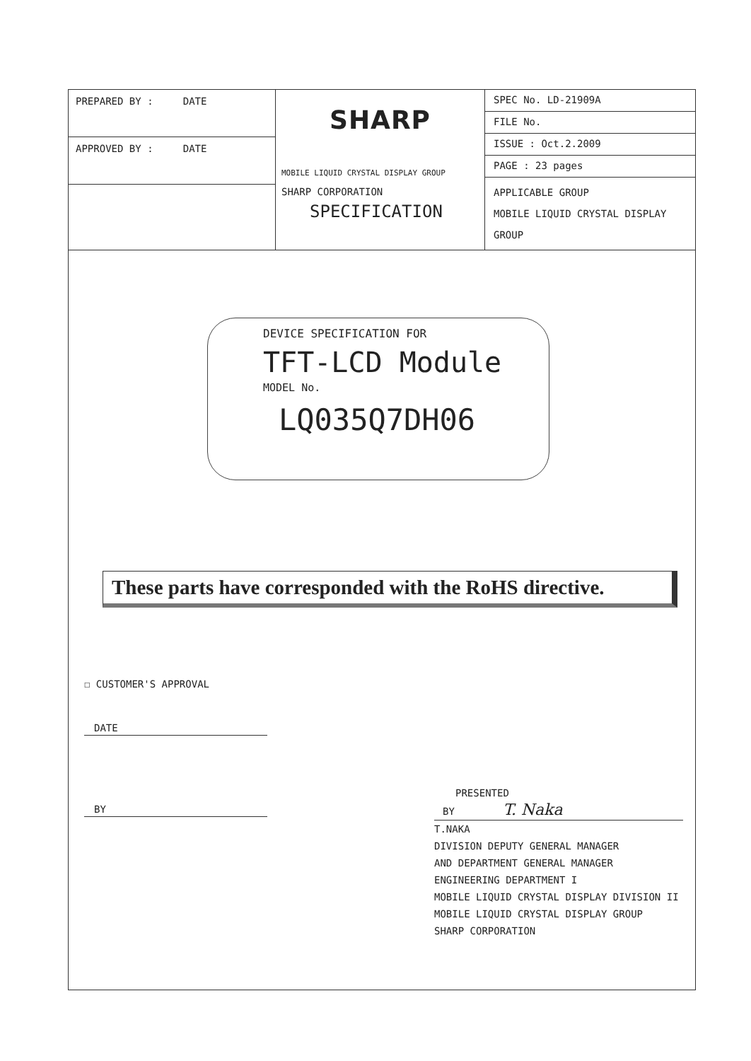| PREPARED BY : DATE APPROVED BY : DATE | SHARP MOBILE LIQUID CRYSTAL DISPLAY GROUP SHARP CORPORATION SPECIFICATION | SPEC No. LD-21909A FILE No. ISSUE : Oct.2.2009 PAGE : 23 pages APPLICABLE GROUP MOBILE LIQUID CRYSTAL DISPLAY GROUP |
DEVICE SPECIFICATION FOR
TFT-LCD Module
MODEL No.
LQ035Q7DH06
These parts have corresponded with the RoHS directive.
☐ CUSTOMER'S APPROVAL
DATE
BY
PRESENTED
BY T. Naka
T.NAKA
DIVISION DEPUTY GENERAL MANAGER
AND DEPARTMENT GENERAL MANAGER
ENGINEERING DEPARTMENT I
MOBILE LIQUID CRYSTAL DISPLAY DIVISION II
MOBILE LIQUID CRYSTAL DISPLAY GROUP
SHARP CORPORATION